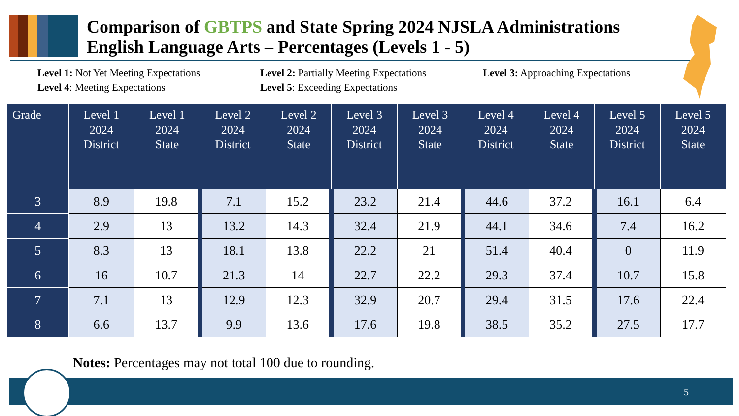Comparison of GBTPS and State Spring 2024 NJSLA Administrations
English Language Arts – Percentages (Levels 1 - 5)
Level 1: Not Yet Meeting Expectations
Level 2: Partially Meeting Expectations
Level 3: Approaching Expectations
Level 4: Meeting Expectations
Level 5: Exceeding Expectations
| Grade | Level 1 2024 District | Level 1 2024 State | Level 2 2024 District | Level 2 2024 State | Level 3 2024 District | Level 3 2024 State | Level 4 2024 District | Level 4 2024 State | Level 5 2024 District | Level 5 2024 State |
| --- | --- | --- | --- | --- | --- | --- | --- | --- | --- | --- |
| 3 | 8.9 | 19.8 | 7.1 | 15.2 | 23.2 | 21.4 | 44.6 | 37.2 | 16.1 | 6.4 |
| 4 | 2.9 | 13 | 13.2 | 14.3 | 32.4 | 21.9 | 44.1 | 34.6 | 7.4 | 16.2 |
| 5 | 8.3 | 13 | 18.1 | 13.8 | 22.2 | 21 | 51.4 | 40.4 | 0 | 11.9 |
| 6 | 16 | 10.7 | 21.3 | 14 | 22.7 | 22.2 | 29.3 | 37.4 | 10.7 | 15.8 |
| 7 | 7.1 | 13 | 12.9 | 12.3 | 32.9 | 20.7 | 29.4 | 31.5 | 17.6 | 22.4 |
| 8 | 6.6 | 13.7 | 9.9 | 13.6 | 17.6 | 19.8 | 38.5 | 35.2 | 27.5 | 17.7 |
Notes: Percentages may not total 100 due to rounding.
5